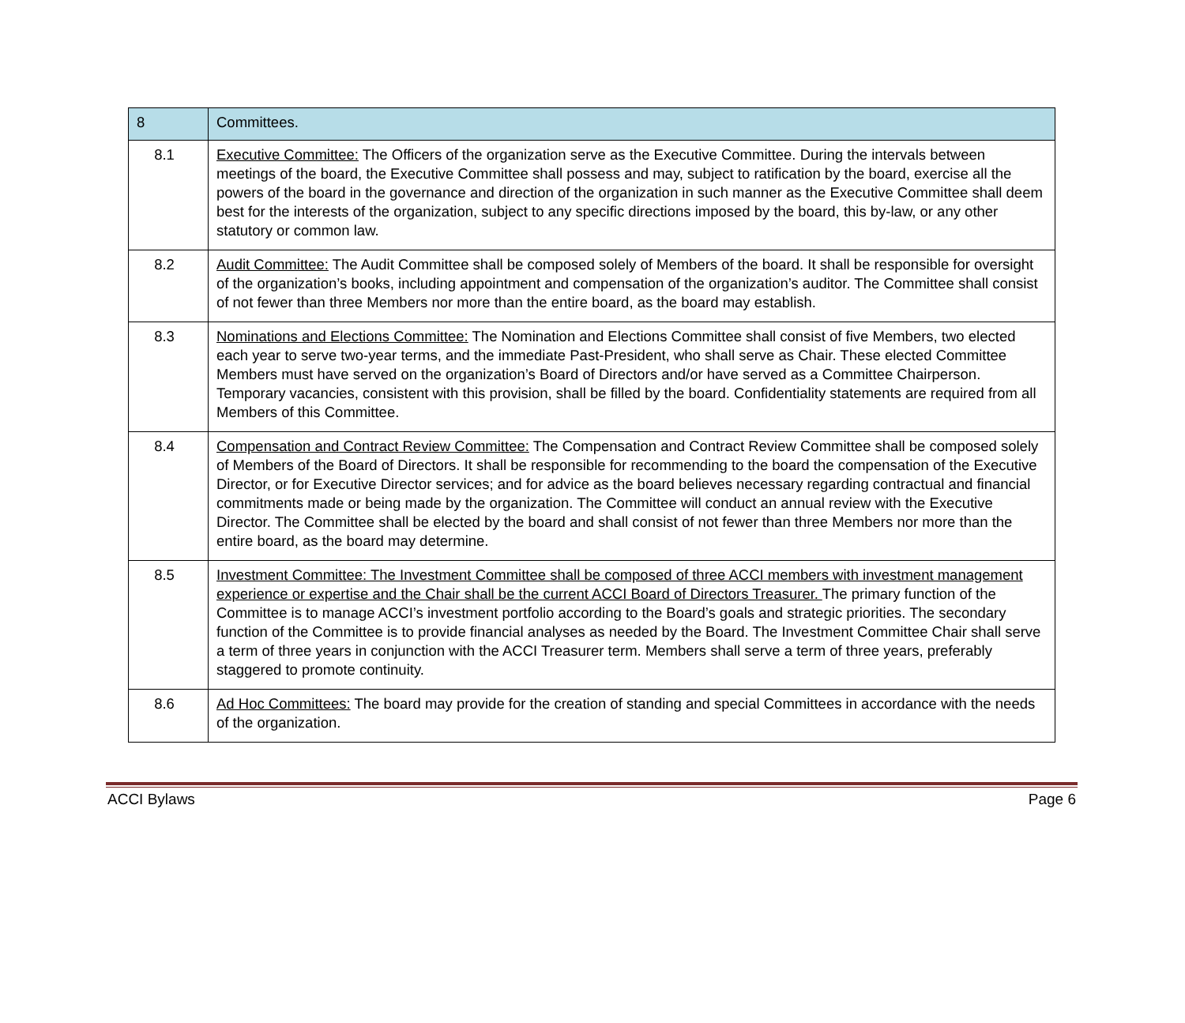| 8 | Committees. |
| 8.1 | Executive Committee: The Officers of the organization serve as the Executive Committee. During the intervals between meetings of the board, the Executive Committee shall possess and may, subject to ratification by the board, exercise all the powers of the board in the governance and direction of the organization in such manner as the Executive Committee shall deem best for the interests of the organization, subject to any specific directions imposed by the board, this by-law, or any other statutory or common law. |
| 8.2 | Audit Committee: The Audit Committee shall be composed solely of Members of the board. It shall be responsible for oversight of the organization’s books, including appointment and compensation of the organization’s auditor. The Committee shall consist of not fewer than three Members nor more than the entire board, as the board may establish. |
| 8.3 | Nominations and Elections Committee: The Nomination and Elections Committee shall consist of five Members, two elected each year to serve two-year terms, and the immediate Past-President, who shall serve as Chair. These elected Committee Members must have served on the organization’s Board of Directors and/or have served as a Committee Chairperson. Temporary vacancies, consistent with this provision, shall be filled by the board. Confidentiality statements are required from all Members of this Committee. |
| 8.4 | Compensation and Contract Review Committee: The Compensation and Contract Review Committee shall be composed solely of Members of the Board of Directors. It shall be responsible for recommending to the board the compensation of the Executive Director, or for Executive Director services; and for advice as the board believes necessary regarding contractual and financial commitments made or being made by the organization. The Committee will conduct an annual review with the Executive Director. The Committee shall be elected by the board and shall consist of not fewer than three Members nor more than the entire board, as the board may determine. |
| 8.5 | Investment Committee: The Investment Committee shall be composed of three ACCI members with investment management experience or expertise and the Chair shall be the current ACCI Board of Directors Treasurer. The primary function of the Committee is to manage ACCI’s investment portfolio according to the Board’s goals and strategic priorities. The secondary function of the Committee is to provide financial analyses as needed by the Board. The Investment Committee Chair shall serve a term of three years in conjunction with the ACCI Treasurer term. Members shall serve a term of three years, preferably staggered to promote continuity. |
| 8.6 | Ad Hoc Committees: The board may provide for the creation of standing and special Committees in accordance with the needs of the organization. |
ACCI Bylaws Page 6